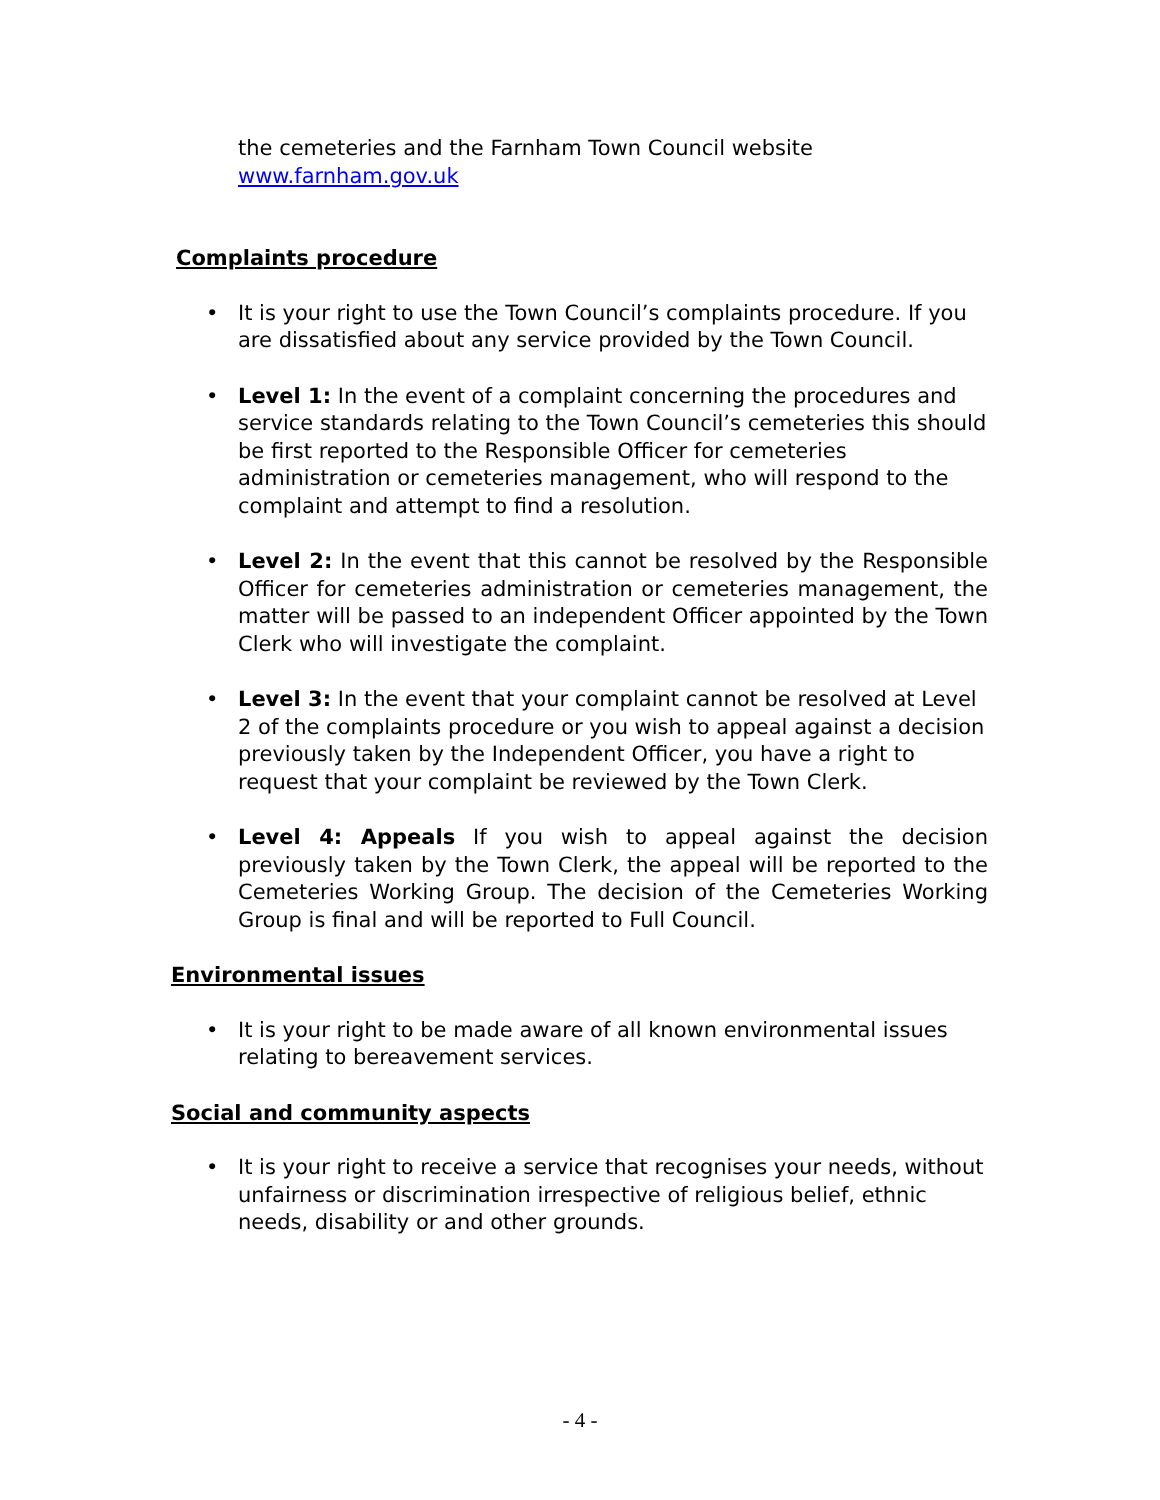the cemeteries and the Farnham Town Council website www.farnham.gov.uk
Complaints procedure
• It is your right to use the Town Council’s complaints procedure. If you are dissatisfied about any service provided by the Town Council.
• Level 1: In the event of a complaint concerning the procedures and service standards relating to the Town Council’s cemeteries this should be first reported to the Responsible Officer for cemeteries administration or cemeteries management, who will respond to the complaint and attempt to find a resolution.
• Level 2: In the event that this cannot be resolved by the Responsible Officer for cemeteries administration or cemeteries management, the matter will be passed to an independent Officer appointed by the Town Clerk who will investigate the complaint.
• Level 3: In the event that your complaint cannot be resolved at Level 2 of the complaints procedure or you wish to appeal against a decision previously taken by the Independent Officer, you have a right to request that your complaint be reviewed by the Town Clerk.
• Level 4: Appeals If you wish to appeal against the decision previously taken by the Town Clerk, the appeal will be reported to the Cemeteries Working Group. The decision of the Cemeteries Working Group is final and will be reported to Full Council.
Environmental issues
• It is your right to be made aware of all known environmental issues relating to bereavement services.
Social and community aspects
• It is your right to receive a service that recognises your needs, without unfairness or discrimination irrespective of religious belief, ethnic needs, disability or and other grounds.
- 4 -